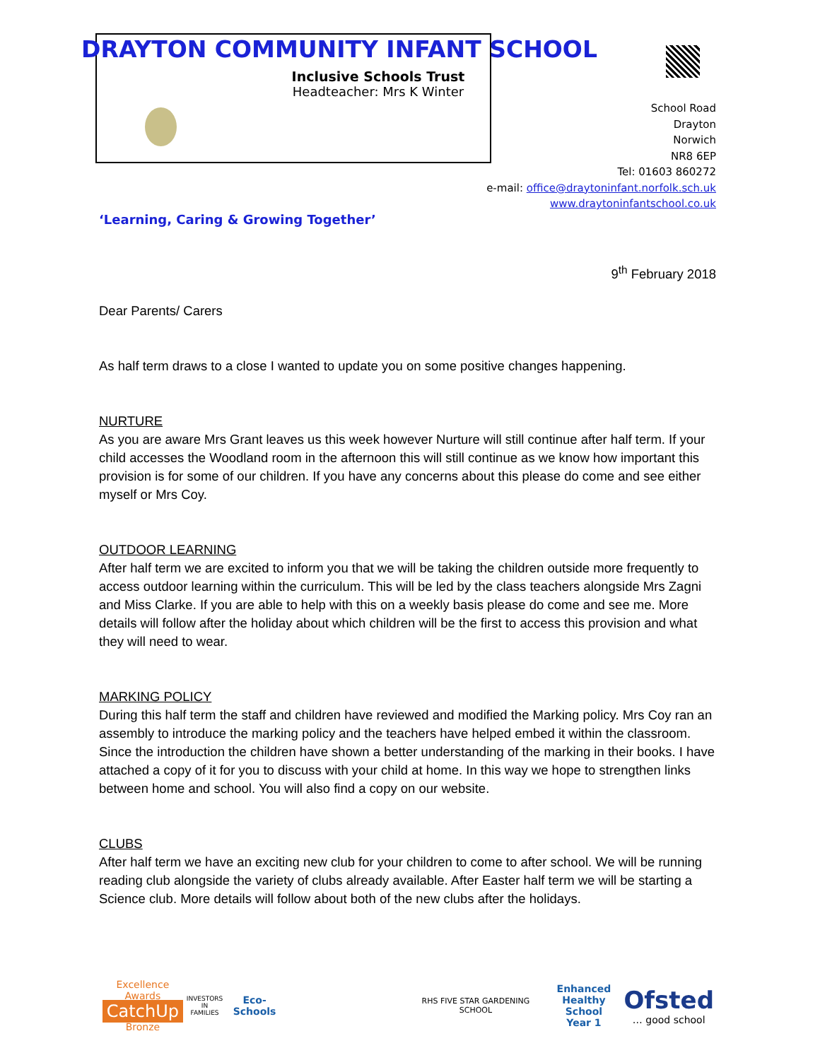DRAYTON COMMUNITY INFANT SCHOOL
Inclusive Schools Trust
Headteacher: Mrs K Winter
School Road
Drayton
Norwich
NR8 6EP
Tel: 01603 860272
e-mail: office@draytoninfant.norfolk.sch.uk
www.draytoninfantschool.co.uk
‘Learning, Caring & Growing Together’
9<sup>th</sup> February 2018
Dear Parents/ Carers
As half term draws to a close I wanted to update you on some positive changes happening.
NURTURE
As you are aware Mrs Grant leaves us this week however Nurture will still continue after half term. If your child accesses the Woodland room in the afternoon this will still continue as we know how important this provision is for some of our children. If you have any concerns about this please do come and see either myself or Mrs Coy.
OUTDOOR LEARNING
After half term we are excited to inform you that we will be taking the children outside more frequently to access outdoor learning within the curriculum. This will be led by the class teachers alongside Mrs Zagni and Miss Clarke. If you are able to help with this on a weekly basis please do come and see me. More details will follow after the holiday about which children will be the first to access this provision and what they will need to wear.
MARKING POLICY
During this half term the staff and children have reviewed and modified the Marking policy. Mrs Coy ran an assembly to introduce the marking policy and the teachers have helped embed it within the classroom. Since the introduction the children have shown a better understanding of the marking in their books. I have attached a copy of it for you to discuss with your child at home. In this way we hope to strengthen links between home and school. You will also find a copy on our website.
CLUBS
After half term we have an exciting new club for your children to come to after school. We will be running reading club alongside the variety of clubs already available. After Easter half term we will be starting a Science club. More details will follow about both of the new clubs after the holidays.
Excellence Awards
CatchUp
Bronze
INVESTORS
IN FAMILIES
Eco-Schools
RHS FIVE STAR GARDENING SCHOOL
Enhanced
Healthy School
Year 1
Ofsted
… good school